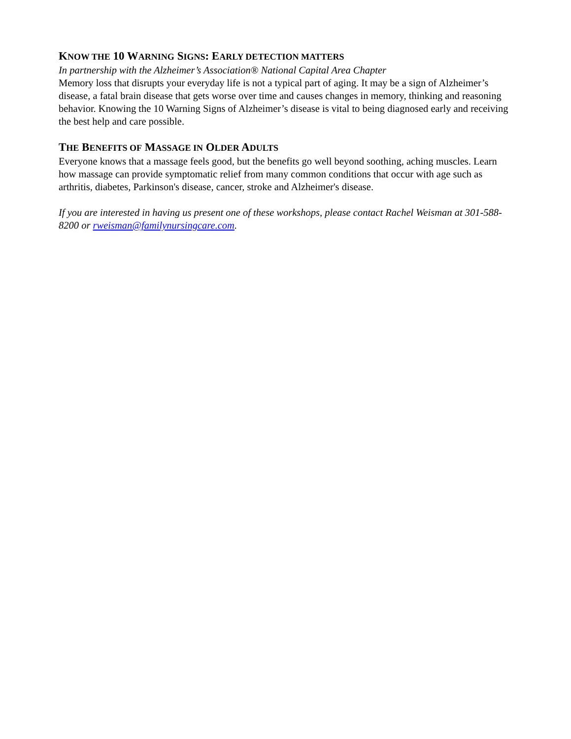KNOW THE 10 WARNING SIGNS: EARLY DETECTION MATTERS
In partnership with the Alzheimer’s Association® National Capital Area Chapter
Memory loss that disrupts your everyday life is not a typical part of aging. It may be a sign of Alzheimer’s disease, a fatal brain disease that gets worse over time and causes changes in memory, thinking and reasoning behavior. Knowing the 10 Warning Signs of Alzheimer’s disease is vital to being diagnosed early and receiving the best help and care possible.
THE BENEFITS OF MASSAGE IN OLDER ADULTS
Everyone knows that a massage feels good, but the benefits go well beyond soothing, aching muscles. Learn how massage can provide symptomatic relief from many common conditions that occur with age such as arthritis, diabetes, Parkinson's disease, cancer, stroke and Alzheimer's disease.
If you are interested in having us present one of these workshops, please contact Rachel Weisman at 301-588-8200 or rweisman@familynursingcare.com.